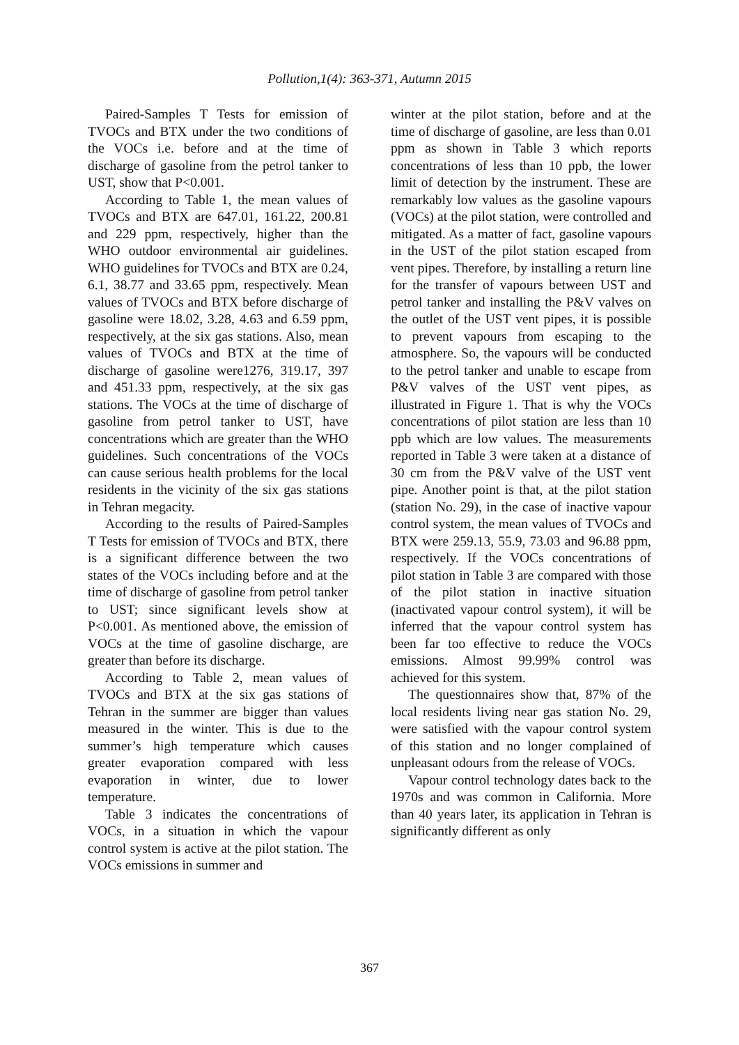Pollution,1(4): 363-371, Autumn 2015
Paired-Samples T Tests for emission of TVOCs and BTX under the two conditions of the VOCs i.e. before and at the time of discharge of gasoline from the petrol tanker to UST, show that P<0.001.
According to Table 1, the mean values of TVOCs and BTX are 647.01, 161.22, 200.81 and 229 ppm, respectively, higher than the WHO outdoor environmental air guidelines. WHO guidelines for TVOCs and BTX are 0.24, 6.1, 38.77 and 33.65 ppm, respectively. Mean values of TVOCs and BTX before discharge of gasoline were 18.02, 3.28, 4.63 and 6.59 ppm, respectively, at the six gas stations. Also, mean values of TVOCs and BTX at the time of discharge of gasoline were1276, 319.17, 397 and 451.33 ppm, respectively, at the six gas stations. The VOCs at the time of discharge of gasoline from petrol tanker to UST, have concentrations which are greater than the WHO guidelines. Such concentrations of the VOCs can cause serious health problems for the local residents in the vicinity of the six gas stations in Tehran megacity.
According to the results of Paired-Samples T Tests for emission of TVOCs and BTX, there is a significant difference between the two states of the VOCs including before and at the time of discharge of gasoline from petrol tanker to UST; since significant levels show at P<0.001. As mentioned above, the emission of VOCs at the time of gasoline discharge, are greater than before its discharge.
According to Table 2, mean values of TVOCs and BTX at the six gas stations of Tehran in the summer are bigger than values measured in the winter. This is due to the summer’s high temperature which causes greater evaporation compared with less evaporation in winter, due to lower temperature.
Table 3 indicates the concentrations of VOCs, in a situation in which the vapour control system is active at the pilot station. The VOCs emissions in summer and
winter at the pilot station, before and at the time of discharge of gasoline, are less than 0.01 ppm as shown in Table 3 which reports concentrations of less than 10 ppb, the lower limit of detection by the instrument. These are remarkably low values as the gasoline vapours (VOCs) at the pilot station, were controlled and mitigated. As a matter of fact, gasoline vapours in the UST of the pilot station escaped from vent pipes. Therefore, by installing a return line for the transfer of vapours between UST and petrol tanker and installing the P&V valves on the outlet of the UST vent pipes, it is possible to prevent vapours from escaping to the atmosphere. So, the vapours will be conducted to the petrol tanker and unable to escape from P&V valves of the UST vent pipes, as illustrated in Figure 1. That is why the VOCs concentrations of pilot station are less than 10 ppb which are low values. The measurements reported in Table 3 were taken at a distance of 30 cm from the P&V valve of the UST vent pipe. Another point is that, at the pilot station (station No. 29), in the case of inactive vapour control system, the mean values of TVOCs and BTX were 259.13, 55.9, 73.03 and 96.88 ppm, respectively. If the VOCs concentrations of pilot station in Table 3 are compared with those of the pilot station in inactive situation (inactivated vapour control system), it will be inferred that the vapour control system has been far too effective to reduce the VOCs emissions. Almost 99.99% control was achieved for this system.
The questionnaires show that, 87% of the local residents living near gas station No. 29, were satisfied with the vapour control system of this station and no longer complained of unpleasant odours from the release of VOCs.
Vapour control technology dates back to the 1970s and was common in California. More than 40 years later, its application in Tehran is significantly different as only
367